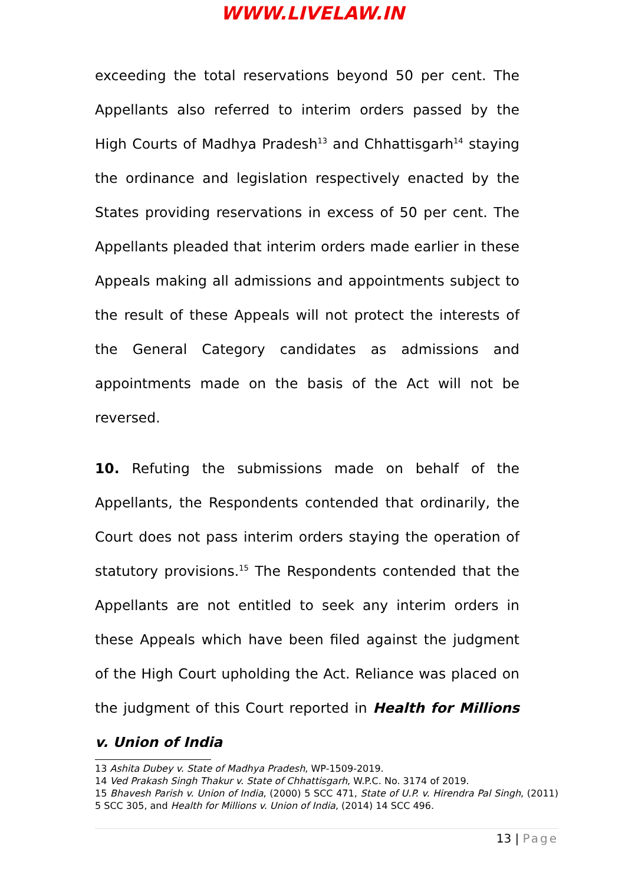WWW.LIVELAW.IN
exceeding the total reservations beyond 50 per cent. The Appellants also referred to interim orders passed by the High Courts of Madhya Pradesh<sup>13</sup> and Chhattisgarh<sup>14</sup> staying the ordinance and legislation respectively enacted by the States providing reservations in excess of 50 per cent. The Appellants pleaded that interim orders made earlier in these Appeals making all admissions and appointments subject to the result of these Appeals will not protect the interests of the General Category candidates as admissions and appointments made on the basis of the Act will not be reversed.
10. Refuting the submissions made on behalf of the Appellants, the Respondents contended that ordinarily, the Court does not pass interim orders staying the operation of statutory provisions.<sup>15</sup> The Respondents contended that the Appellants are not entitled to seek any interim orders in these Appeals which have been filed against the judgment of the High Court upholding the Act. Reliance was placed on the judgment of this Court reported in Health for Millions v. Union of India
13 Ashita Dubey v. State of Madhya Pradesh, WP-1509-2019.
14 Ved Prakash Singh Thakur v. State of Chhattisgarh, W.P.C. No. 3174 of 2019.
15 Bhavesh Parish v. Union of India, (2000) 5 SCC 471, State of U.P. v. Hirendra Pal Singh, (2011) 5 SCC 305, and Health for Millions v. Union of India, (2014) 14 SCC 496.
13 | Page